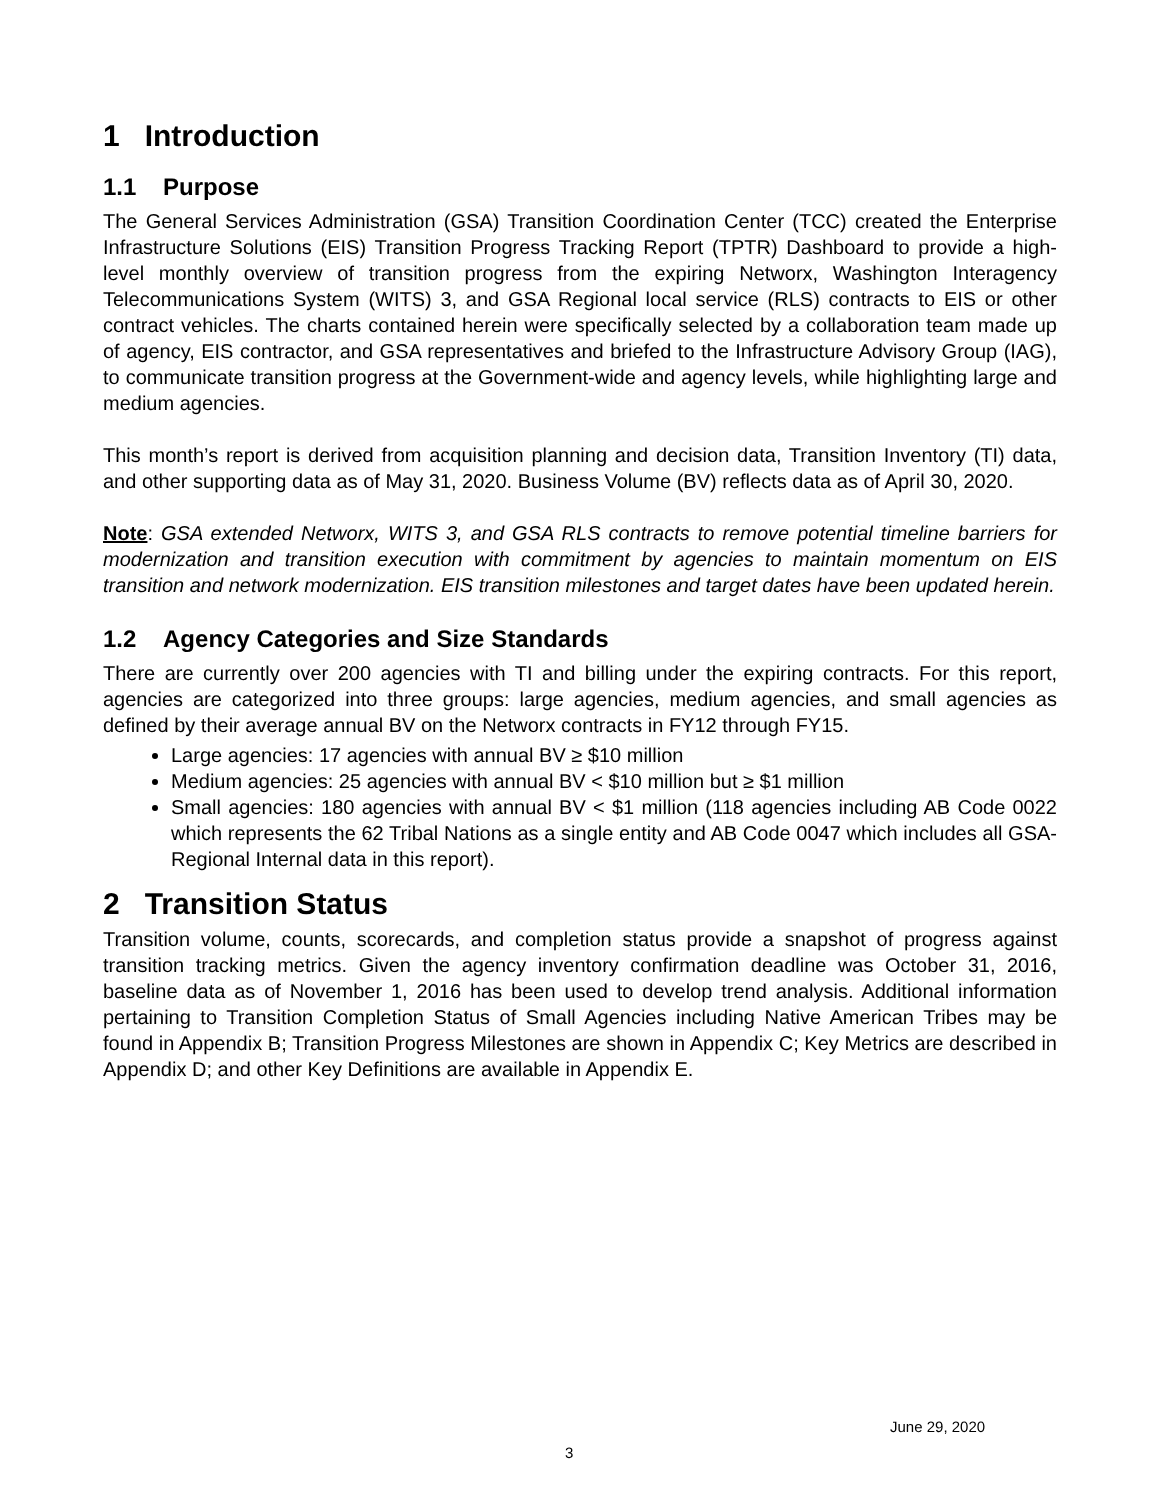1 Introduction
1.1 Purpose
The General Services Administration (GSA) Transition Coordination Center (TCC) created the Enterprise Infrastructure Solutions (EIS) Transition Progress Tracking Report (TPTR) Dashboard to provide a high-level monthly overview of transition progress from the expiring Networx, Washington Interagency Telecommunications System (WITS) 3, and GSA Regional local service (RLS) contracts to EIS or other contract vehicles. The charts contained herein were specifically selected by a collaboration team made up of agency, EIS contractor, and GSA representatives and briefed to the Infrastructure Advisory Group (IAG), to communicate transition progress at the Government-wide and agency levels, while highlighting large and medium agencies.
This month’s report is derived from acquisition planning and decision data, Transition Inventory (TI) data, and other supporting data as of May 31, 2020. Business Volume (BV) reflects data as of April 30, 2020.
Note: GSA extended Networx, WITS 3, and GSA RLS contracts to remove potential timeline barriers for modernization and transition execution with commitment by agencies to maintain momentum on EIS transition and network modernization. EIS transition milestones and target dates have been updated herein.
1.2 Agency Categories and Size Standards
There are currently over 200 agencies with TI and billing under the expiring contracts. For this report, agencies are categorized into three groups: large agencies, medium agencies, and small agencies as defined by their average annual BV on the Networx contracts in FY12 through FY15.
Large agencies: 17 agencies with annual BV ≥ $10 million
Medium agencies: 25 agencies with annual BV < $10 million but ≥ $1 million
Small agencies: 180 agencies with annual BV < $1 million (118 agencies including AB Code 0022 which represents the 62 Tribal Nations as a single entity and AB Code 0047 which includes all GSA-Regional Internal data in this report).
2 Transition Status
Transition volume, counts, scorecards, and completion status provide a snapshot of progress against transition tracking metrics. Given the agency inventory confirmation deadline was October 31, 2016, baseline data as of November 1, 2016 has been used to develop trend analysis. Additional information pertaining to Transition Completion Status of Small Agencies including Native American Tribes may be found in Appendix B; Transition Progress Milestones are shown in Appendix C; Key Metrics are described in Appendix D; and other Key Definitions are available in Appendix E.
June 29, 2020
3